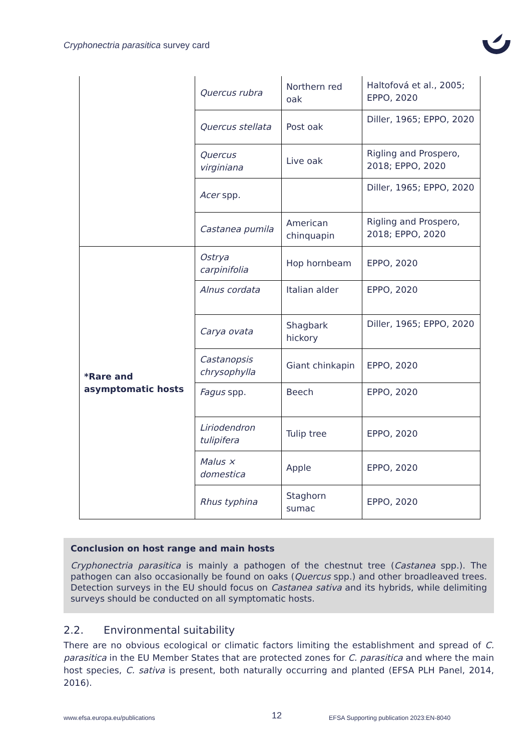Cryphonectria parasitica survey card
| | Quercus rubra | Northern red oak | Haltofová et al., 2005; EPPO, 2020 |
| | Quercus stellata | Post oak | Diller, 1965; EPPO, 2020 |
| | Quercus virginiana | Live oak | Rigling and Prospero, 2018; EPPO, 2020 |
| | Acer spp. | | Diller, 1965; EPPO, 2020 |
| | Castanea pumila | American chinquapin | Rigling and Prospero, 2018; EPPO, 2020 |
| *Rare and asymptomatic hosts | Ostrya carpinifolia | Hop hornbeam | EPPO, 2020 |
| | Alnus cordata | Italian alder | EPPO, 2020 |
| | Carya ovata | Shagbark hickory | Diller, 1965; EPPO, 2020 |
| | Castanopsis chrysophylla | Giant chinkapin | EPPO, 2020 |
| | Fagus spp. | Beech | EPPO, 2020 |
| | Liriodendron tulipifera | Tulip tree | EPPO, 2020 |
| | Malus × domestica | Apple | EPPO, 2020 |
| | Rhus typhina | Staghorn sumac | EPPO, 2020 |
Conclusion on host range and main hosts
Cryphonectria parasitica is mainly a pathogen of the chestnut tree (Castanea spp.). The pathogen can also occasionally be found on oaks (Quercus spp.) and other broadleaved trees. Detection surveys in the EU should focus on Castanea sativa and its hybrids, while delimiting surveys should be conducted on all symptomatic hosts.
2.2. Environmental suitability
There are no obvious ecological or climatic factors limiting the establishment and spread of C. parasitica in the EU Member States that are protected zones for C. parasitica and where the main host species, C. sativa is present, both naturally occurring and planted (EFSA PLH Panel, 2014, 2016).
www.efsa.europa.eu/publications
12
EFSA Supporting publication 2023:EN-8040